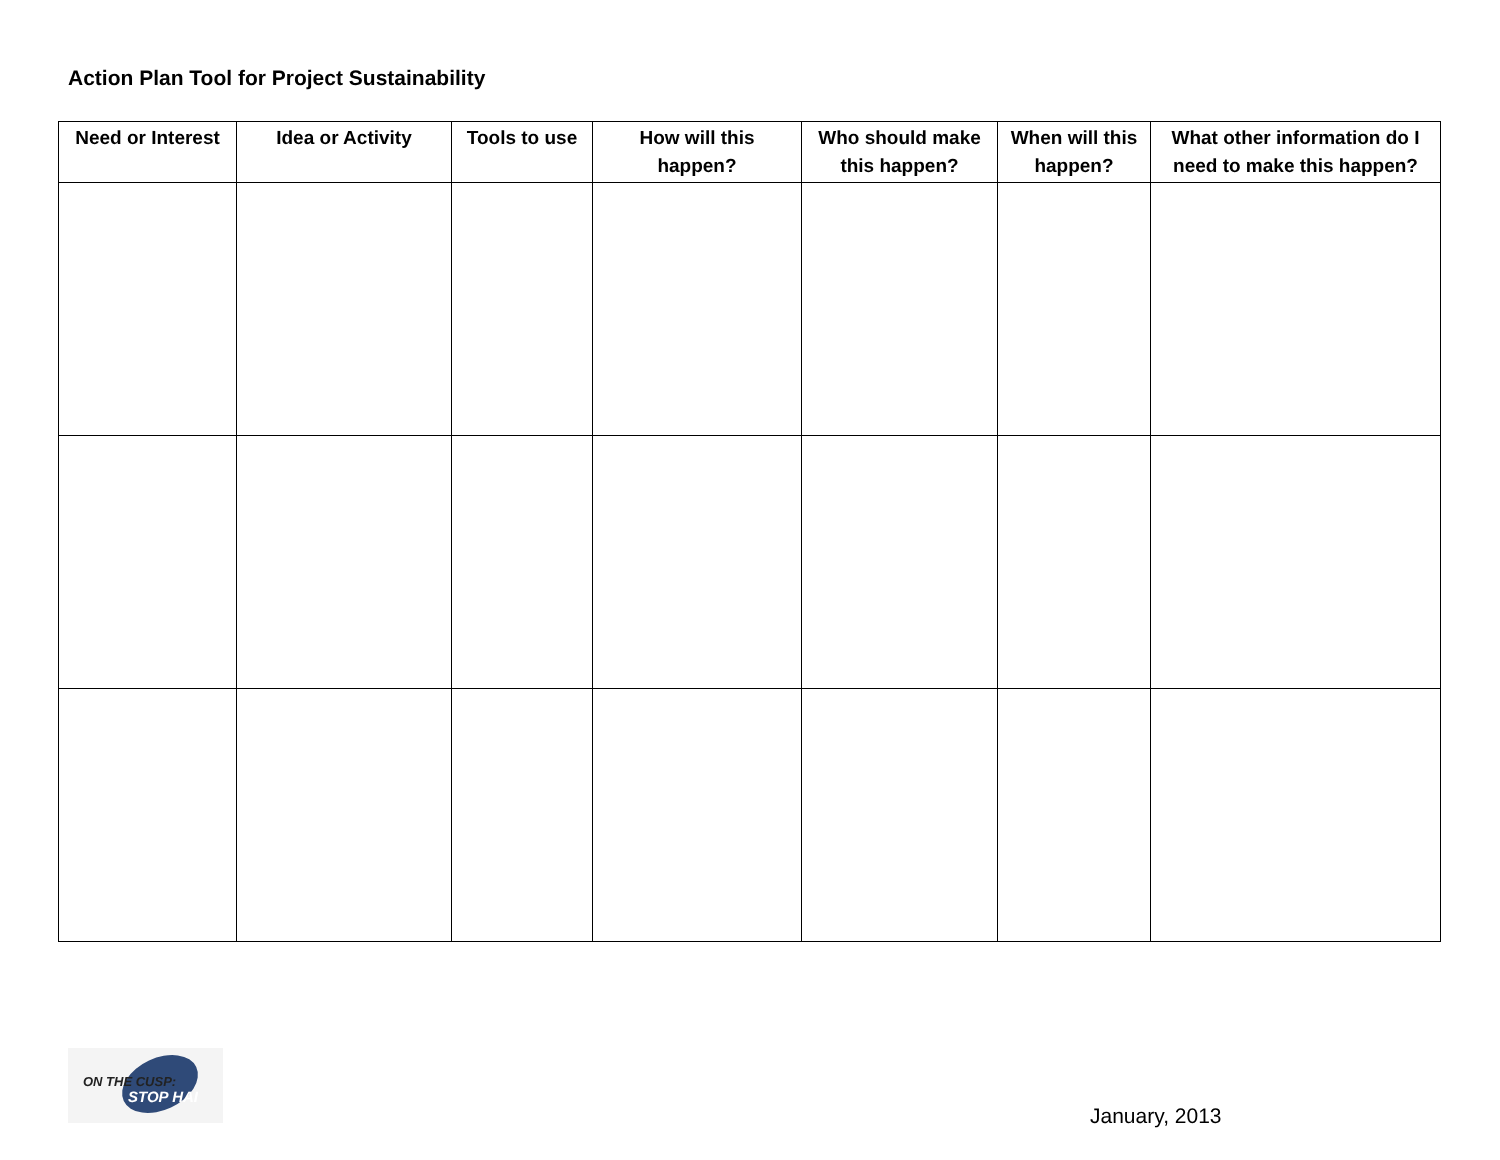Action Plan Tool for Project Sustainability
| Need or Interest | Idea or Activity | Tools to use | How will this happen? | Who should make this happen? | When will this happen? | What other information do I need to make this happen? |
| --- | --- | --- | --- | --- | --- | --- |
ON THE CUSP:
STOP HAI
January, 2013